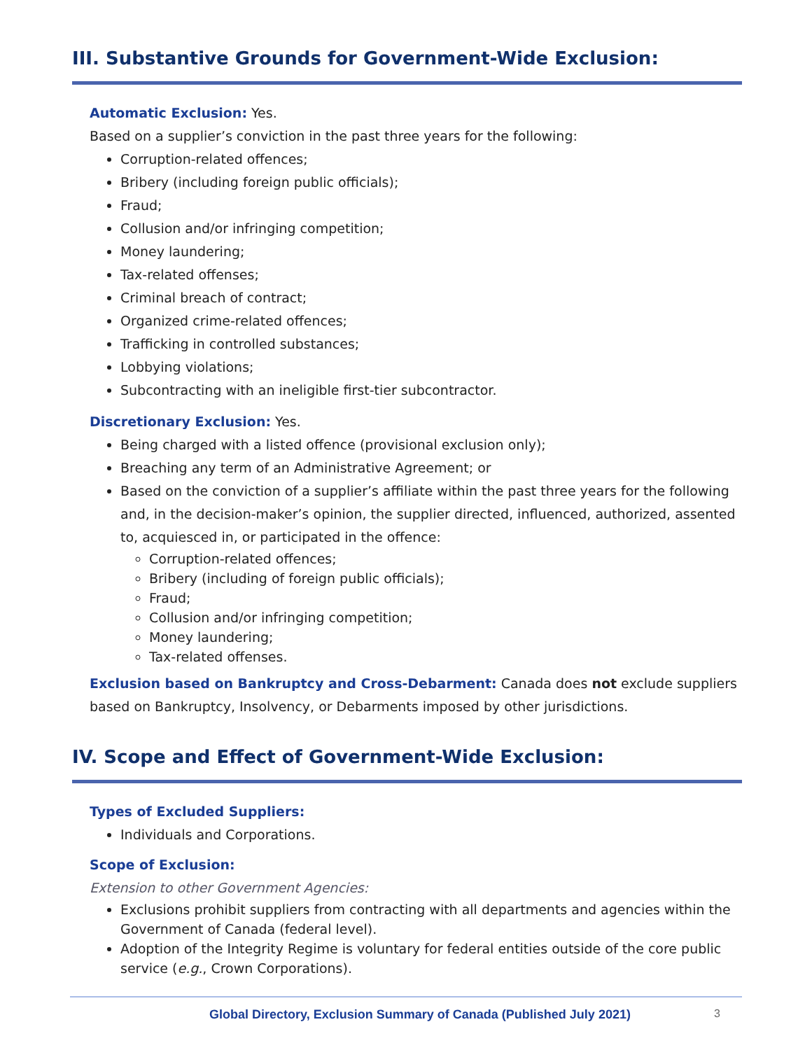III. Substantive Grounds for Government-Wide Exclusion:
Automatic Exclusion: Yes.
Based on a supplier’s conviction in the past three years for the following:
Corruption-related offences;
Bribery (including foreign public officials);
Fraud;
Collusion and/or infringing competition;
Money laundering;
Tax-related offenses;
Criminal breach of contract;
Organized crime-related offences;
Trafficking in controlled substances;
Lobbying violations;
Subcontracting with an ineligible first-tier subcontractor.
Discretionary Exclusion: Yes.
Being charged with a listed offence (provisional exclusion only);
Breaching any term of an Administrative Agreement; or
Based on the conviction of a supplier’s affiliate within the past three years for the following and, in the decision-maker’s opinion, the supplier directed, influenced, authorized, assented to, acquiesced in, or participated in the offence:
Corruption-related offences;
Bribery (including of foreign public officials);
Fraud;
Collusion and/or infringing competition;
Money laundering;
Tax-related offenses.
Exclusion based on Bankruptcy and Cross-Debarment: Canada does not exclude suppliers based on Bankruptcy, Insolvency, or Debarments imposed by other jurisdictions.
IV. Scope and Effect of Government-Wide Exclusion:
Types of Excluded Suppliers:
Individuals and Corporations.
Scope of Exclusion:
Extension to other Government Agencies:
Exclusions prohibit suppliers from contracting with all departments and agencies within the Government of Canada (federal level).
Adoption of the Integrity Regime is voluntary for federal entities outside of the core public service (e.g., Crown Corporations).
Global Directory, Exclusion Summary of Canada (Published July 2021) 3